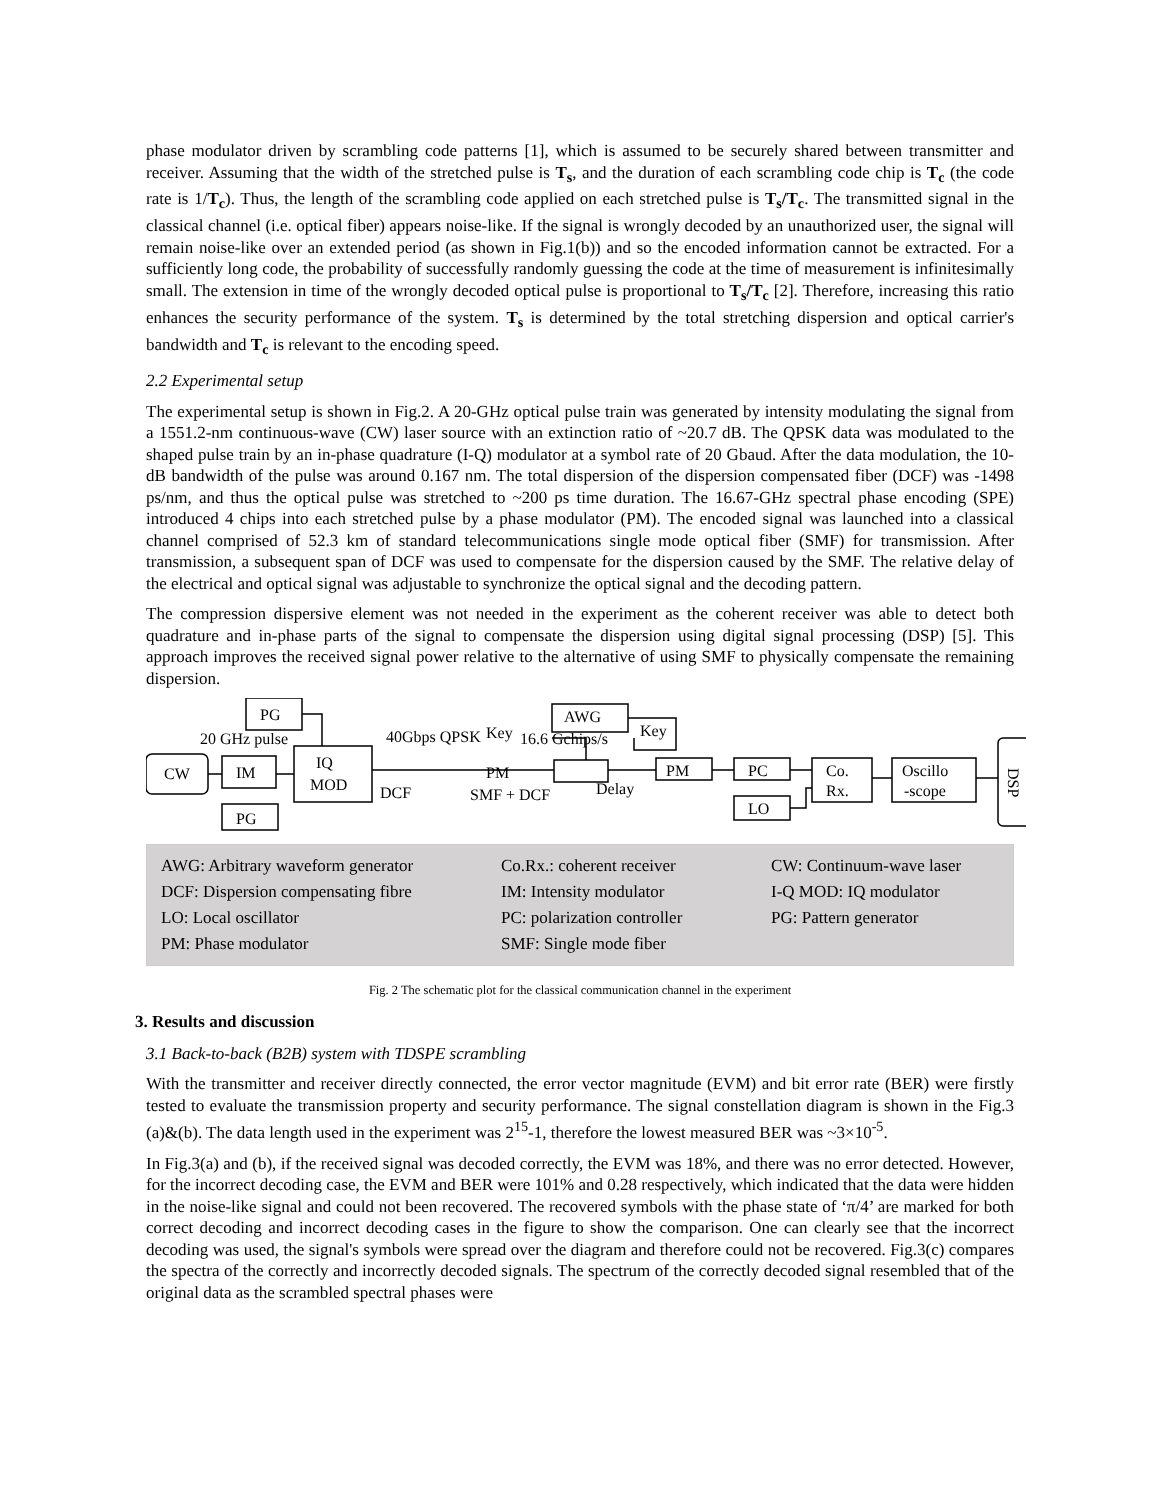phase modulator driven by scrambling code patterns [1], which is assumed to be securely shared between transmitter and receiver. Assuming that the width of the stretched pulse is T<sub>s</sub>, and the duration of each scrambling code chip is T<sub>c</sub> (the code rate is 1/T<sub>c</sub>). Thus, the length of the scrambling code applied on each stretched pulse is T<sub>s</sub>/T<sub>c</sub>. The transmitted signal in the classical channel (i.e. optical fiber) appears noise-like. If the signal is wrongly decoded by an unauthorized user, the signal will remain noise-like over an extended period (as shown in Fig.1(b)) and so the encoded information cannot be extracted. For a sufficiently long code, the probability of successfully randomly guessing the code at the time of measurement is infinitesimally small. The extension in time of the wrongly decoded optical pulse is proportional to T<sub>s</sub>/T<sub>c</sub> [2]. Therefore, increasing this ratio enhances the security performance of the system. T<sub>s</sub> is determined by the total stretching dispersion and optical carrier's bandwidth and T<sub>c</sub> is relevant to the encoding speed.
2.2 Experimental setup
The experimental setup is shown in Fig.2. A 20-GHz optical pulse train was generated by intensity modulating the signal from a 1551.2-nm continuous-wave (CW) laser source with an extinction ratio of ~20.7 dB. The QPSK data was modulated to the shaped pulse train by an in-phase quadrature (I-Q) modulator at a symbol rate of 20 Gbaud. After the data modulation, the 10-dB bandwidth of the pulse was around 0.167 nm. The total dispersion of the dispersion compensated fiber (DCF) was -1498 ps/nm, and thus the optical pulse was stretched to ~200 ps time duration. The 16.67-GHz spectral phase encoding (SPE) introduced 4 chips into each stretched pulse by a phase modulator (PM). The encoded signal was launched into a classical channel comprised of 52.3 km of standard telecommunications single mode optical fiber (SMF) for transmission. After transmission, a subsequent span of DCF was used to compensate for the dispersion caused by the SMF. The relative delay of the electrical and optical signal was adjustable to synchronize the optical signal and the decoding pattern.
The compression dispersive element was not needed in the experiment as the coherent receiver was able to detect both quadrature and in-phase parts of the signal to compensate the dispersion using digital signal processing (DSP) [5]. This approach improves the received signal power relative to the alternative of using SMF to physically compensate the remaining dispersion.
CW
IM
IQ
MOD
PG
PG
20 GHz pulse
40Gbps QPSK
DCF
PM
SMF + DCF
AWG
Key
16.6 Gchips/s
Key
Delay
PM
PC
LO
Co.
Rx.
Oscillo
-scope
DSP
AWG: Arbitrary waveform generator
Co.Rx.: coherent receiver
CW: Continuum-wave laser
DCF: Dispersion compensating fibre
IM: Intensity modulator
I-Q MOD: IQ modulator
LO: Local oscillator
PC: polarization controller
PG: Pattern generator
PM: Phase modulator
SMF: Single mode fiber
Fig. 2 The schematic plot for the classical communication channel in the experiment
3. Results and discussion
3.1 Back-to-back (B2B) system with TDSPE scrambling
With the transmitter and receiver directly connected, the error vector magnitude (EVM) and bit error rate (BER) were firstly tested to evaluate the transmission property and security performance. The signal constellation diagram is shown in the Fig.3 (a)&(b). The data length used in the experiment was 2<sup>15</sup>-1, therefore the lowest measured BER was ~3×10<sup>-5</sup>.
In Fig.3(a) and (b), if the received signal was decoded correctly, the EVM was 18%, and there was no error detected. However, for the incorrect decoding case, the EVM and BER were 101% and 0.28 respectively, which indicated that the data were hidden in the noise-like signal and could not been recovered. The recovered symbols with the phase state of ‘π/4’ are marked for both correct decoding and incorrect decoding cases in the figure to show the comparison. One can clearly see that the incorrect decoding was used, the signal's symbols were spread over the diagram and therefore could not be recovered. Fig.3(c) compares the spectra of the correctly and incorrectly decoded signals. The spectrum of the correctly decoded signal resembled that of the original data as the scrambled spectral phases were